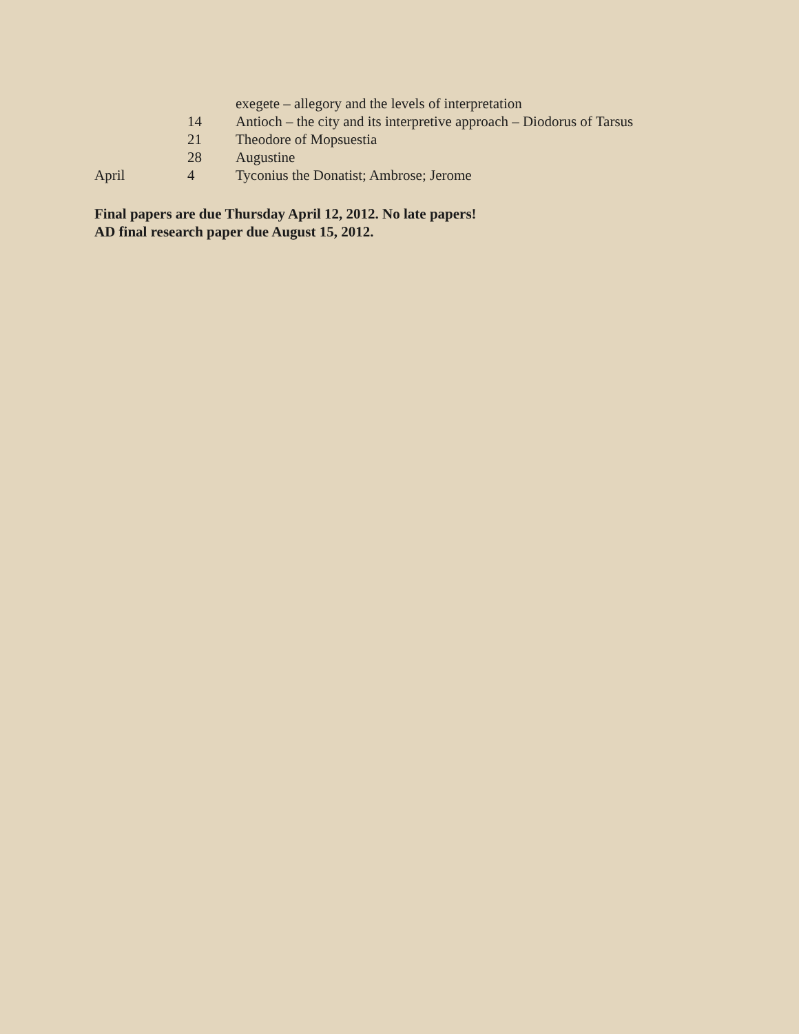exegete – allegory and the levels of interpretation
14 Antioch – the city and its interpretive approach – Diodorus of Tarsus
21 Theodore of Mopsuestia
28 Augustine
April 4 Tyconius the Donatist; Ambrose; Jerome
Final papers are due Thursday April 12, 2012. No late papers!
AD final research paper due August 15, 2012.